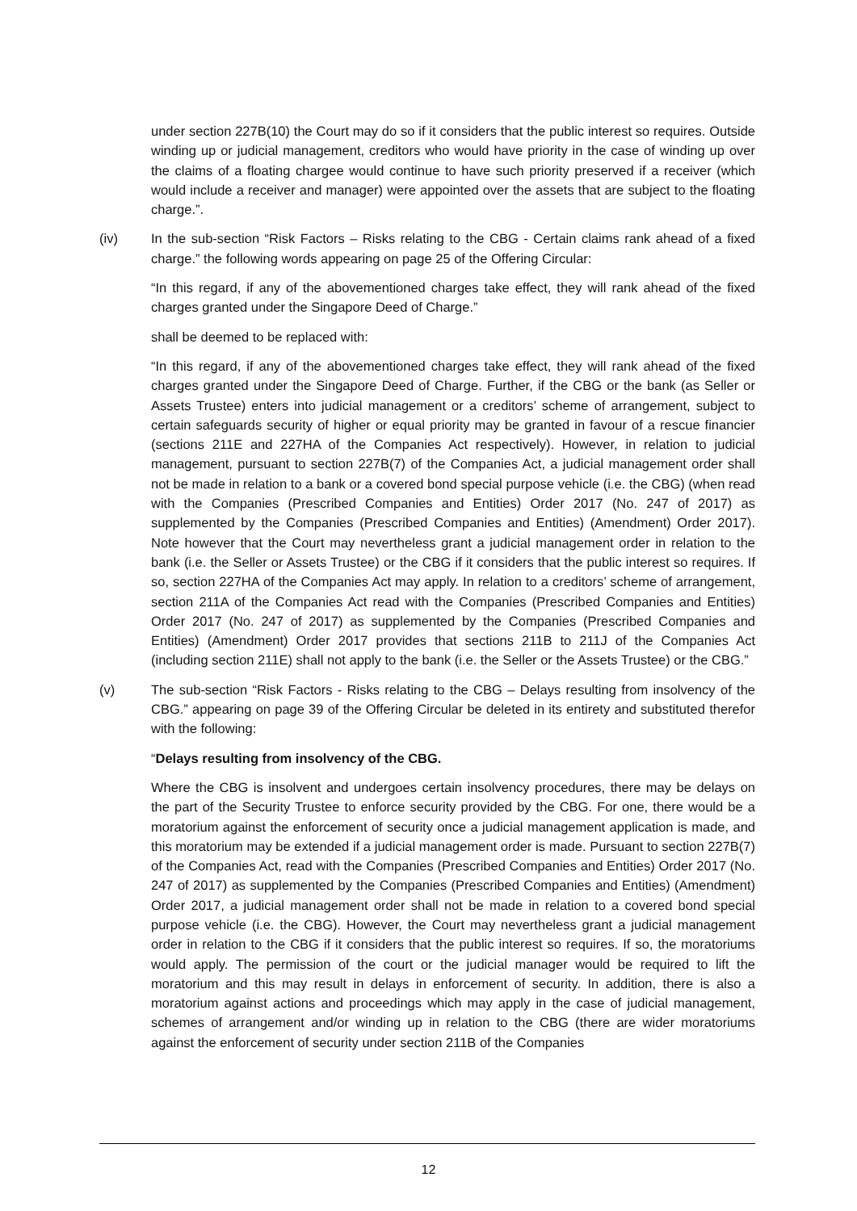under section 227B(10) the Court may do so if it considers that the public interest so requires. Outside winding up or judicial management, creditors who would have priority in the case of winding up over the claims of a floating chargee would continue to have such priority preserved if a receiver (which would include a receiver and manager) were appointed over the assets that are subject to the floating charge.”.
(iv) In the sub-section “Risk Factors – Risks relating to the CBG - Certain claims rank ahead of a fixed charge.” the following words appearing on page 25 of the Offering Circular:
“In this regard, if any of the abovementioned charges take effect, they will rank ahead of the fixed charges granted under the Singapore Deed of Charge.”
shall be deemed to be replaced with:
“In this regard, if any of the abovementioned charges take effect, they will rank ahead of the fixed charges granted under the Singapore Deed of Charge. Further, if the CBG or the bank (as Seller or Assets Trustee) enters into judicial management or a creditors’ scheme of arrangement, subject to certain safeguards security of higher or equal priority may be granted in favour of a rescue financier (sections 211E and 227HA of the Companies Act respectively). However, in relation to judicial management, pursuant to section 227B(7) of the Companies Act, a judicial management order shall not be made in relation to a bank or a covered bond special purpose vehicle (i.e. the CBG) (when read with the Companies (Prescribed Companies and Entities) Order 2017 (No. 247 of 2017) as supplemented by the Companies (Prescribed Companies and Entities) (Amendment) Order 2017). Note however that the Court may nevertheless grant a judicial management order in relation to the bank (i.e. the Seller or Assets Trustee) or the CBG if it considers that the public interest so requires. If so, section 227HA of the Companies Act may apply. In relation to a creditors’ scheme of arrangement, section 211A of the Companies Act read with the Companies (Prescribed Companies and Entities) Order 2017 (No. 247 of 2017) as supplemented by the Companies (Prescribed Companies and Entities) (Amendment) Order 2017 provides that sections 211B to 211J of the Companies Act (including section 211E) shall not apply to the bank (i.e. the Seller or the Assets Trustee) or the CBG.”
(v) The sub-section “Risk Factors - Risks relating to the CBG – Delays resulting from insolvency of the CBG.” appearing on page 39 of the Offering Circular be deleted in its entirety and substituted therefor with the following:
“Delays resulting from insolvency of the CBG.
Where the CBG is insolvent and undergoes certain insolvency procedures, there may be delays on the part of the Security Trustee to enforce security provided by the CBG. For one, there would be a moratorium against the enforcement of security once a judicial management application is made, and this moratorium may be extended if a judicial management order is made. Pursuant to section 227B(7) of the Companies Act, read with the Companies (Prescribed Companies and Entities) Order 2017 (No. 247 of 2017) as supplemented by the Companies (Prescribed Companies and Entities) (Amendment) Order 2017, a judicial management order shall not be made in relation to a covered bond special purpose vehicle (i.e. the CBG). However, the Court may nevertheless grant a judicial management order in relation to the CBG if it considers that the public interest so requires. If so, the moratoriums would apply. The permission of the court or the judicial manager would be required to lift the moratorium and this may result in delays in enforcement of security. In addition, there is also a moratorium against actions and proceedings which may apply in the case of judicial management, schemes of arrangement and/or winding up in relation to the CBG (there are wider moratoriums against the enforcement of security under section 211B of the Companies
12